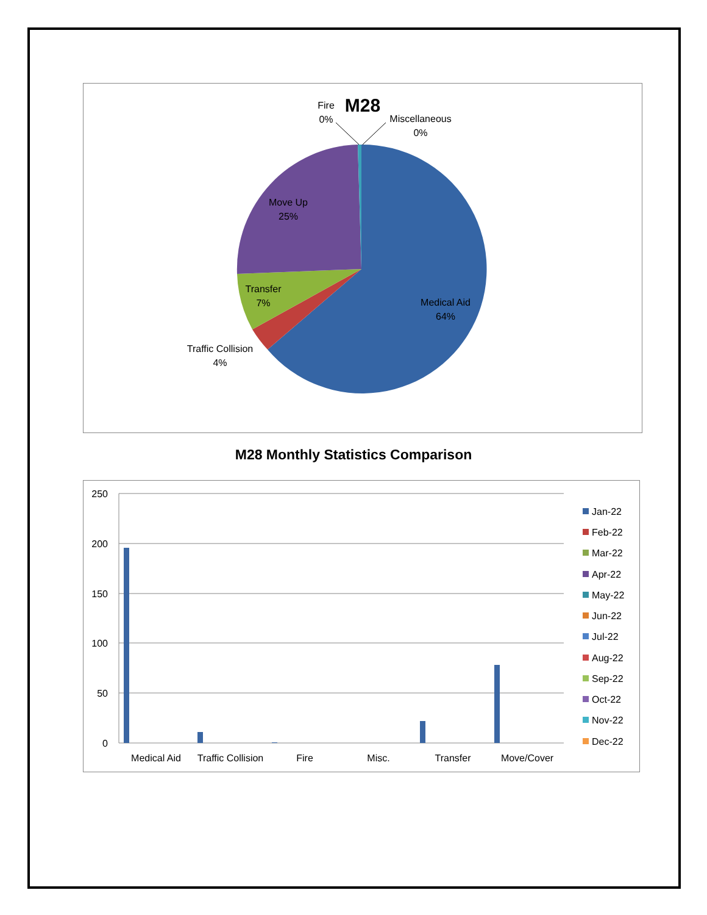M28
Fire
0%
Miscellaneous
0%
Move Up
25%
Transfer
7%
Medical Aid
64%
Traffic Collision
4%
M28 Monthly Statistics Comparison
250
200
150
100
50
0
Medical Aid
Traffic Collision
Fire
Misc.
Transfer
Move/Cover
Jan-22
Feb-22
Mar-22
Apr-22
May-22
Jun-22
Jul-22
Aug-22
Sep-22
Oct-22
Nov-22
Dec-22